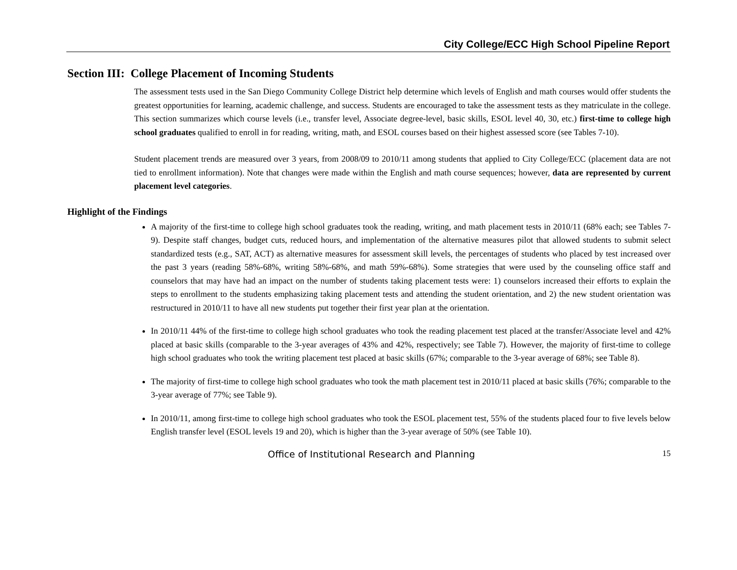City College/ECC High School Pipeline Report
Section III: College Placement of Incoming Students
The assessment tests used in the San Diego Community College District help determine which levels of English and math courses would offer students the greatest opportunities for learning, academic challenge, and success. Students are encouraged to take the assessment tests as they matriculate in the college. This section summarizes which course levels (i.e., transfer level, Associate degree-level, basic skills, ESOL level 40, 30, etc.) first-time to college high school graduates qualified to enroll in for reading, writing, math, and ESOL courses based on their highest assessed score (see Tables 7-10).
Student placement trends are measured over 3 years, from 2008/09 to 2010/11 among students that applied to City College/ECC (placement data are not tied to enrollment information). Note that changes were made within the English and math course sequences; however, data are represented by current placement level categories.
Highlight of the Findings
A majority of the first-time to college high school graduates took the reading, writing, and math placement tests in 2010/11 (68% each; see Tables 7-9). Despite staff changes, budget cuts, reduced hours, and implementation of the alternative measures pilot that allowed students to submit select standardized tests (e.g., SAT, ACT) as alternative measures for assessment skill levels, the percentages of students who placed by test increased over the past 3 years (reading 58%-68%, writing 58%-68%, and math 59%-68%). Some strategies that were used by the counseling office staff and counselors that may have had an impact on the number of students taking placement tests were: 1) counselors increased their efforts to explain the steps to enrollment to the students emphasizing taking placement tests and attending the student orientation, and 2) the new student orientation was restructured in 2010/11 to have all new students put together their first year plan at the orientation.
In 2010/11 44% of the first-time to college high school graduates who took the reading placement test placed at the transfer/Associate level and 42% placed at basic skills (comparable to the 3-year averages of 43% and 42%, respectively; see Table 7). However, the majority of first-time to college high school graduates who took the writing placement test placed at basic skills (67%; comparable to the 3-year average of 68%; see Table 8).
The majority of first-time to college high school graduates who took the math placement test in 2010/11 placed at basic skills (76%; comparable to the 3-year average of 77%; see Table 9).
In 2010/11, among first-time to college high school graduates who took the ESOL placement test, 55% of the students placed four to five levels below English transfer level (ESOL levels 19 and 20), which is higher than the 3-year average of 50% (see Table 10).
Office of Institutional Research and Planning 15